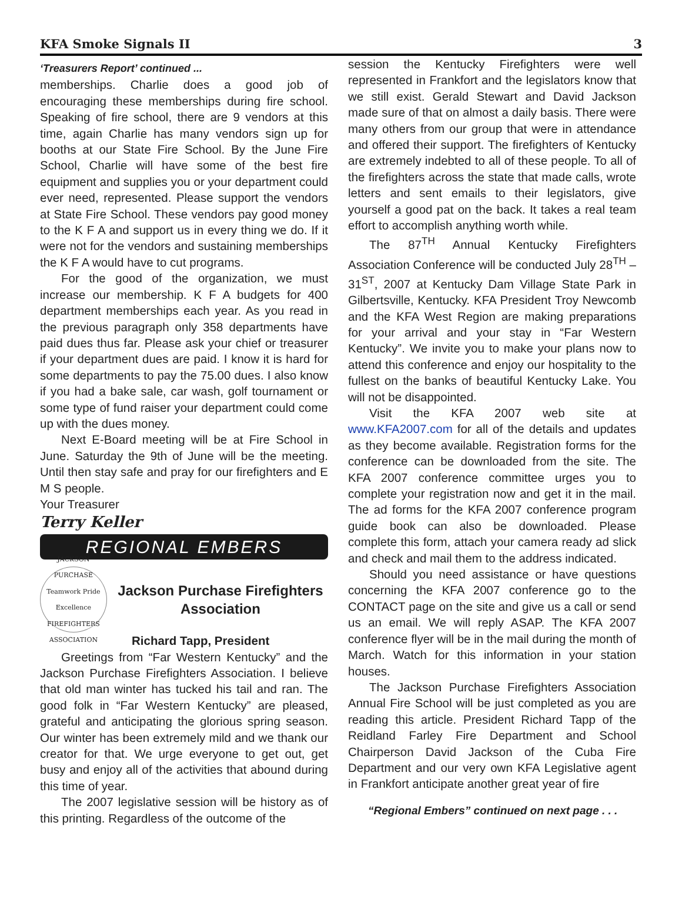KFA Smoke Signals II 3
‘Treasurers Report’ continued ...
memberships. Charlie does a good job of encouraging these memberships during fire school. Speaking of fire school, there are 9 vendors at this time, again Charlie has many vendors sign up for booths at our State Fire School. By the June Fire School, Charlie will have some of the best fire equipment and supplies you or your department could ever need, represented. Please support the vendors at State Fire School. These vendors pay good money to the K F A and support us in every thing we do. If it were not for the vendors and sustaining memberships the K F A would have to cut programs.
For the good of the organization, we must increase our membership. K F A budgets for 400 department memberships each year. As you read in the previous paragraph only 358 departments have paid dues thus far. Please ask your chief or treasurer if your department dues are paid. I know it is hard for some departments to pay the 75.00 dues. I also know if you had a bake sale, car wash, golf tournament or some type of fund raiser your department could come up with the dues money.
Next E-Board meeting will be at Fire School in June. Saturday the 9th of June will be the meeting. Until then stay safe and pray for our firefighters and E M S people.
Your Treasurer
Terry Keller
REGIONAL EMBERS
JACKSON PURCHASE
Teamwork Pride Excellence
FIREFIGHTERS ASSOCIATION
Jackson Purchase Firefighters Association
Richard Tapp, President
Greetings from “Far Western Kentucky” and the Jackson Purchase Firefighters Association. I believe that old man winter has tucked his tail and ran. The good folk in “Far Western Kentucky” are pleased, grateful and anticipating the glorious spring season. Our winter has been extremely mild and we thank our creator for that. We urge everyone to get out, get busy and enjoy all of the activities that abound during this time of year.
The 2007 legislative session will be history as of this printing. Regardless of the outcome of the
session the Kentucky Firefighters were well represented in Frankfort and the legislators know that we still exist. Gerald Stewart and David Jackson made sure of that on almost a daily basis. There were many others from our group that were in attendance and offered their support. The firefighters of Kentucky are extremely indebted to all of these people. To all of the firefighters across the state that made calls, wrote letters and sent emails to their legislators, give yourself a good pat on the back. It takes a real team effort to accomplish anything worth while.
The 87<sup>TH</sup> Annual Kentucky Firefighters Association Conference will be conducted July 28<sup>TH</sup> – 31<sup>ST</sup>, 2007 at Kentucky Dam Village State Park in Gilbertsville, Kentucky. KFA President Troy Newcomb and the KFA West Region are making preparations for your arrival and your stay in “Far Western Kentucky”. We invite you to make your plans now to attend this conference and enjoy our hospitality to the fullest on the banks of beautiful Kentucky Lake. You will not be disappointed.
Visit the KFA 2007 web site at www.KFA2007.com for all of the details and updates as they become available. Registration forms for the conference can be downloaded from the site. The KFA 2007 conference committee urges you to complete your registration now and get it in the mail. The ad forms for the KFA 2007 conference program guide book can also be downloaded. Please complete this form, attach your camera ready ad slick and check and mail them to the address indicated.
Should you need assistance or have questions concerning the KFA 2007 conference go to the CONTACT page on the site and give us a call or send us an email. We will reply ASAP. The KFA 2007 conference flyer will be in the mail during the month of March. Watch for this information in your station houses.
The Jackson Purchase Firefighters Association Annual Fire School will be just completed as you are reading this article. President Richard Tapp of the Reidland Farley Fire Department and School Chairperson David Jackson of the Cuba Fire Department and our very own KFA Legislative agent in Frankfort anticipate another great year of fire
“Regional Embers” continued on next page . . .